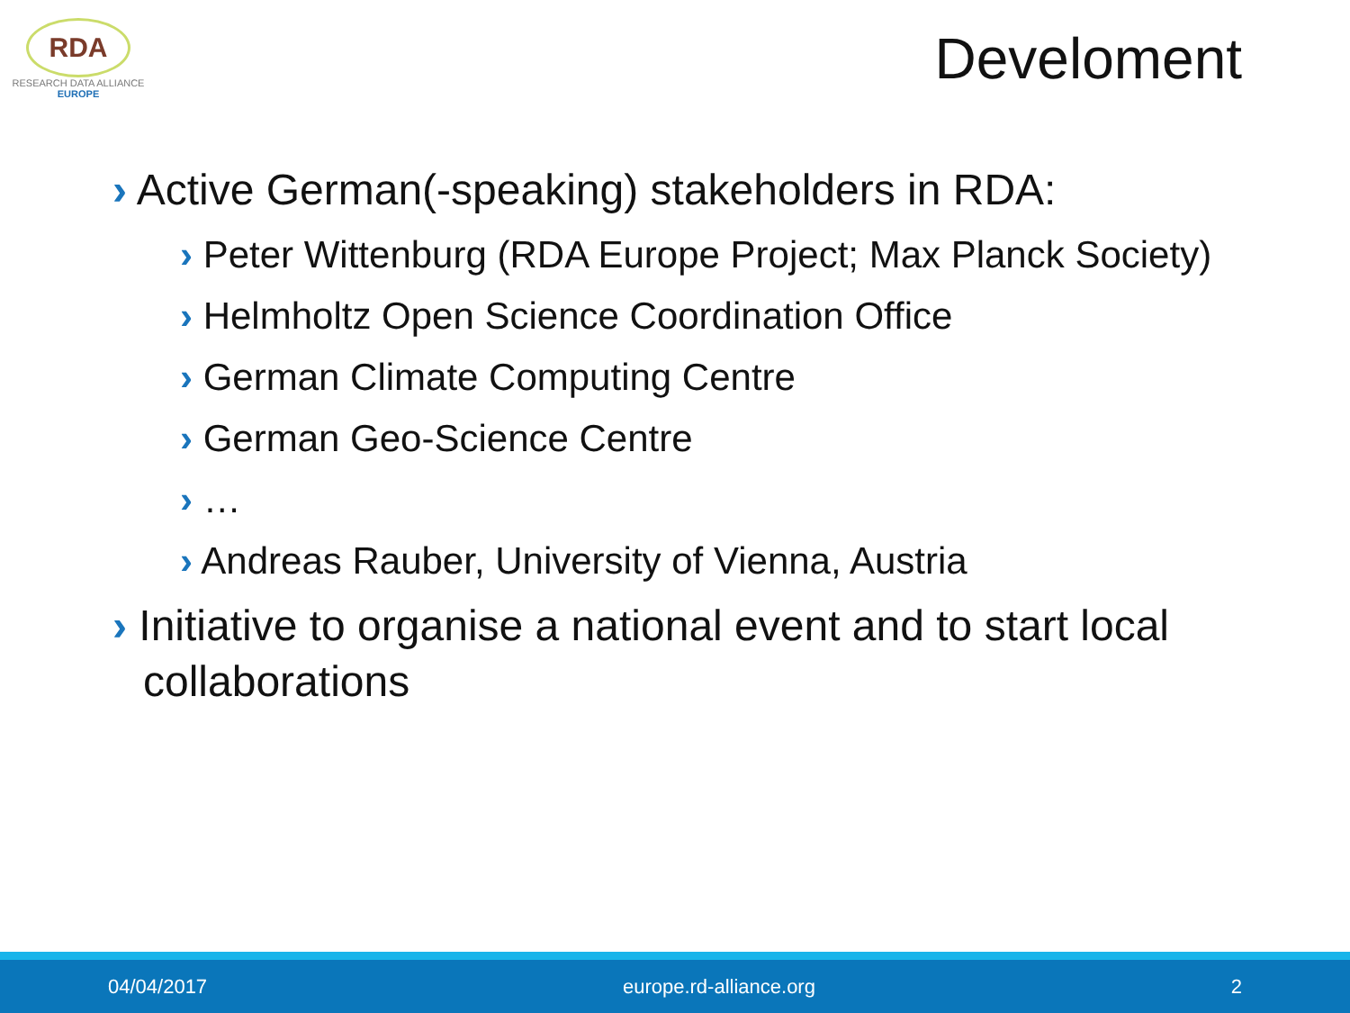RDA
RESEARCH DATA ALLIANCE
EUROPE
Develoment
› Active German(-speaking) stakeholders in RDA:
› Peter Wittenburg (RDA Europe Project; Max Planck Society)
› Helmholtz Open Science Coordination Office
› German Climate Computing Centre
› German Geo-Science Centre
› …
› Andreas Rauber, University of Vienna, Austria
› Initiative to organise a national event and to start local collaborations
04/04/2017 europe.rd-alliance.org 2